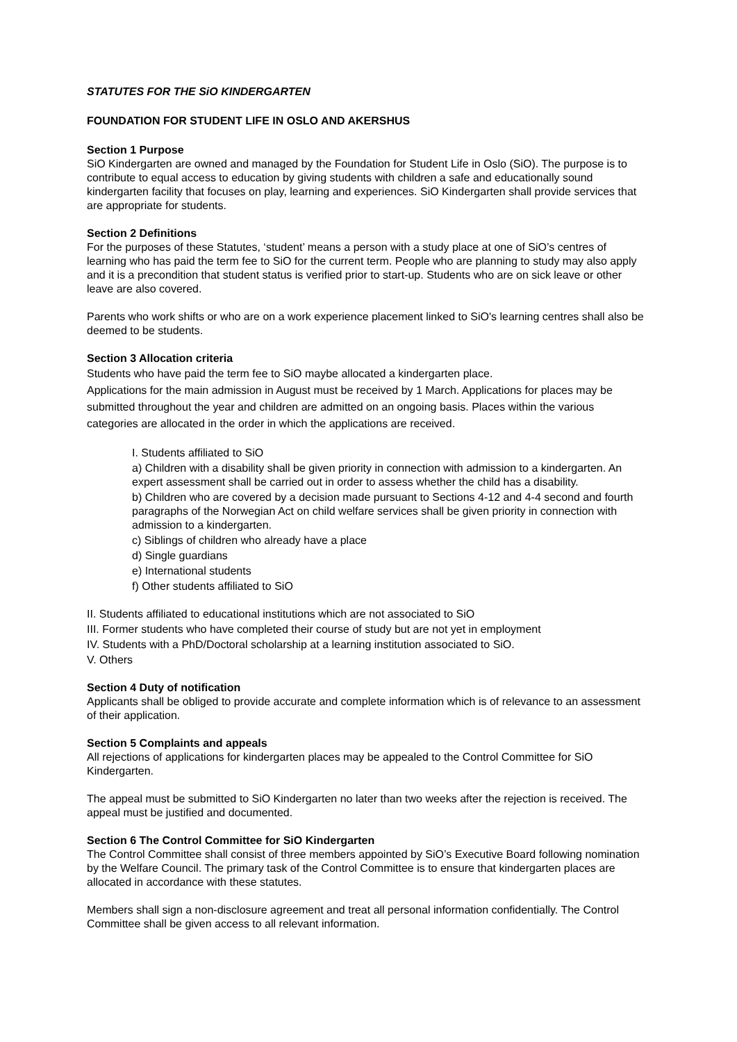STATUTES FOR THE SiO KINDERGARTEN
FOUNDATION FOR STUDENT LIFE IN OSLO AND AKERSHUS
Section 1 Purpose
SiO Kindergarten are owned and managed by the Foundation for Student Life in Oslo (SiO). The purpose is to contribute to equal access to education by giving students with children a safe and educationally sound kindergarten facility that focuses on play, learning and experiences. SiO Kindergarten shall provide services that are appropriate for students.
Section 2 Definitions
For the purposes of these Statutes, ‘student’ means a person with a study place at one of SiO’s centres of learning who has paid the term fee to SiO for the current term. People who are planning to study may also apply and it is a precondition that student status is verified prior to start-up. Students who are on sick leave or other leave are also covered.
Parents who work shifts or who are on a work experience placement linked to SiO's learning centres shall also be deemed to be students.
Section 3 Allocation criteria
Students who have paid the term fee to SiO maybe allocated a kindergarten place.
Applications for the main admission in August must be received by 1 March. Applications for places may be submitted throughout the year and children are admitted on an ongoing basis. Places within the various categories are allocated in the order in which the applications are received.
I. Students affiliated to SiO
a) Children with a disability shall be given priority in connection with admission to a kindergarten. An expert assessment shall be carried out in order to assess whether the child has a disability.
b) Children who are covered by a decision made pursuant to Sections 4-12 and 4-4 second and fourth paragraphs of the Norwegian Act on child welfare services shall be given priority in connection with admission to a kindergarten.
c) Siblings of children who already have a place
d) Single guardians
e) International students
f) Other students affiliated to SiO
II. Students affiliated to educational institutions which are not associated to SiO
III. Former students who have completed their course of study but are not yet in employment
IV. Students with a PhD/Doctoral scholarship at a learning institution associated to SiO.
V. Others
Section 4 Duty of notification
Applicants shall be obliged to provide accurate and complete information which is of relevance to an assessment of their application.
Section 5 Complaints and appeals
All rejections of applications for kindergarten places may be appealed to the Control Committee for SiO Kindergarten.
The appeal must be submitted to SiO Kindergarten no later than two weeks after the rejection is received. The appeal must be justified and documented.
Section 6 The Control Committee for SiO Kindergarten
The Control Committee shall consist of three members appointed by SiO’s Executive Board following nomination by the Welfare Council. The primary task of the Control Committee is to ensure that kindergarten places are allocated in accordance with these statutes.
Members shall sign a non-disclosure agreement and treat all personal information confidentially. The Control Committee shall be given access to all relevant information.